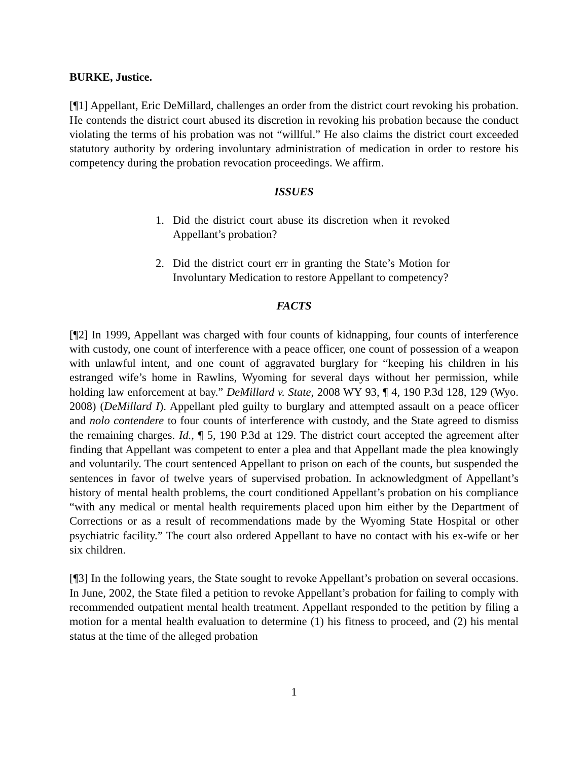BURKE, Justice.
[¶1] Appellant, Eric DeMillard, challenges an order from the district court revoking his probation. He contends the district court abused its discretion in revoking his probation because the conduct violating the terms of his probation was not “willful.” He also claims the district court exceeded statutory authority by ordering involuntary administration of medication in order to restore his competency during the probation revocation proceedings. We affirm.
ISSUES
1. Did the district court abuse its discretion when it revoked Appellant’s probation?
2. Did the district court err in granting the State’s Motion for Involuntary Medication to restore Appellant to competency?
FACTS
[¶2] In 1999, Appellant was charged with four counts of kidnapping, four counts of interference with custody, one count of interference with a peace officer, one count of possession of a weapon with unlawful intent, and one count of aggravated burglary for “keeping his children in his estranged wife’s home in Rawlins, Wyoming for several days without her permission, while holding law enforcement at bay.” DeMillard v. State, 2008 WY 93, ¶ 4, 190 P.3d 128, 129 (Wyo. 2008) (DeMillard I). Appellant pled guilty to burglary and attempted assault on a peace officer and nolo contendere to four counts of interference with custody, and the State agreed to dismiss the remaining charges. Id., ¶ 5, 190 P.3d at 129. The district court accepted the agreement after finding that Appellant was competent to enter a plea and that Appellant made the plea knowingly and voluntarily. The court sentenced Appellant to prison on each of the counts, but suspended the sentences in favor of twelve years of supervised probation. In acknowledgment of Appellant’s history of mental health problems, the court conditioned Appellant’s probation on his compliance “with any medical or mental health requirements placed upon him either by the Department of Corrections or as a result of recommendations made by the Wyoming State Hospital or other psychiatric facility.” The court also ordered Appellant to have no contact with his ex-wife or her six children.
[¶3] In the following years, the State sought to revoke Appellant’s probation on several occasions. In June, 2002, the State filed a petition to revoke Appellant’s probation for failing to comply with recommended outpatient mental health treatment. Appellant responded to the petition by filing a motion for a mental health evaluation to determine (1) his fitness to proceed, and (2) his mental status at the time of the alleged probation
1